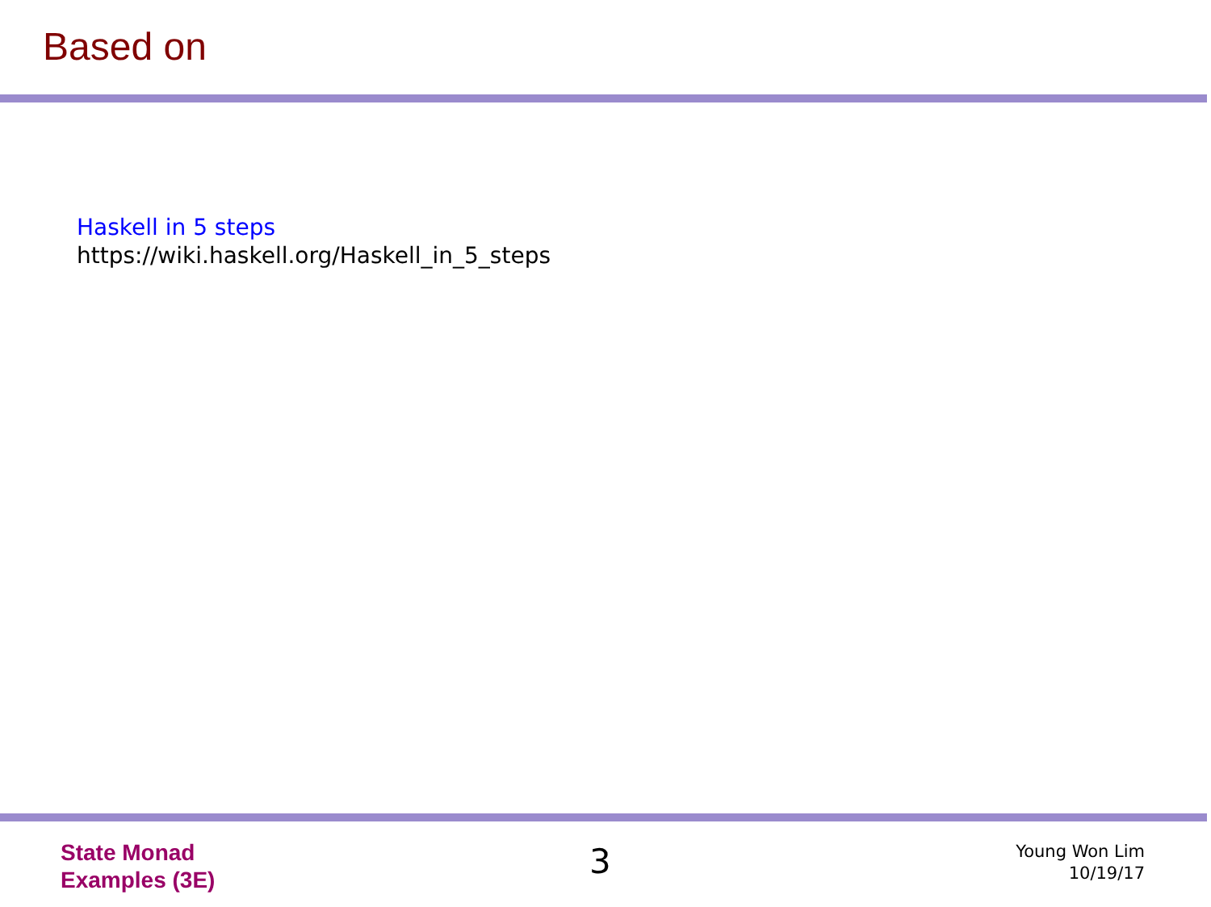Based on
Haskell in 5 steps
https://wiki.haskell.org/Haskell_in_5_steps
State Monad
Examples (3E)
3
Young Won Lim
10/19/17